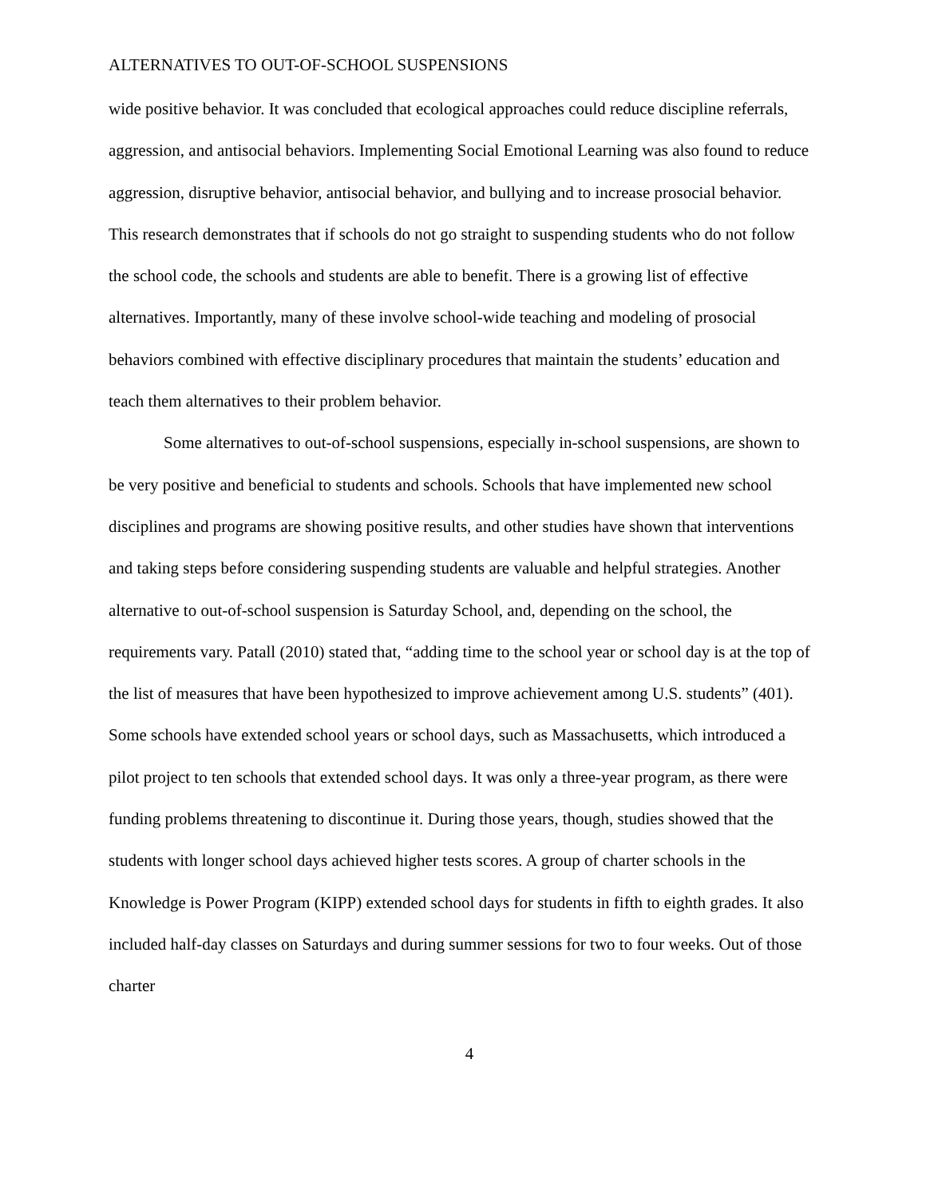ALTERNATIVES TO OUT-OF-SCHOOL SUSPENSIONS
wide positive behavior. It was concluded that ecological approaches could reduce discipline referrals, aggression, and antisocial behaviors. Implementing Social Emotional Learning was also found to reduce aggression, disruptive behavior, antisocial behavior, and bullying and to increase prosocial behavior. This research demonstrates that if schools do not go straight to suspending students who do not follow the school code, the schools and students are able to benefit. There is a growing list of effective alternatives. Importantly, many of these involve school-wide teaching and modeling of prosocial behaviors combined with effective disciplinary procedures that maintain the students’ education and teach them alternatives to their problem behavior.
Some alternatives to out-of-school suspensions, especially in-school suspensions, are shown to be very positive and beneficial to students and schools. Schools that have implemented new school disciplines and programs are showing positive results, and other studies have shown that interventions and taking steps before considering suspending students are valuable and helpful strategies. Another alternative to out-of-school suspension is Saturday School, and, depending on the school, the requirements vary. Patall (2010) stated that, “adding time to the school year or school day is at the top of the list of measures that have been hypothesized to improve achievement among U.S. students” (401). Some schools have extended school years or school days, such as Massachusetts, which introduced a pilot project to ten schools that extended school days. It was only a three-year program, as there were funding problems threatening to discontinue it. During those years, though, studies showed that the students with longer school days achieved higher tests scores. A group of charter schools in the Knowledge is Power Program (KIPP) extended school days for students in fifth to eighth grades. It also included half-day classes on Saturdays and during summer sessions for two to four weeks. Out of those charter
4